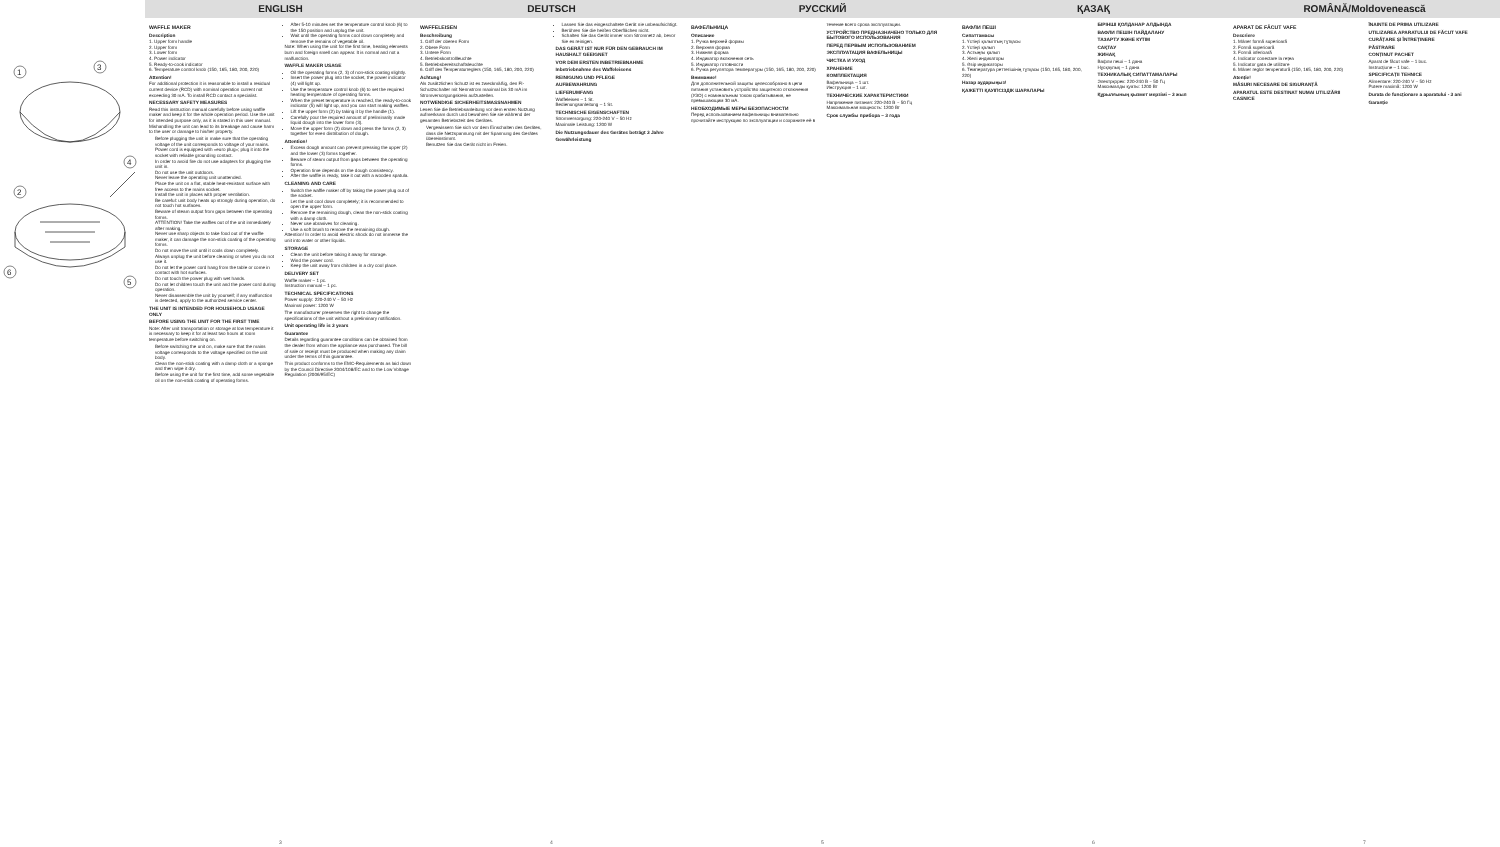1
3
2
4
6
5
ENGLISH
WAFFLE MAKER
Description
1. Upper form handle
2. Upper form
3. Lower form
4. Power indicator
5. Ready-to-cook indicator
6. Temperature control knob (150, 165, 180, 200, 220)
Attention!
For additional protection it is reasonable to install a residual current device (RCD) with nominal operation current not exceeding 30 mA. To install RCD contact a specialist.
NECESSARY SAFETY MEASURES
Read this instruction manual carefully before using waffle maker and keep it for the whole operation period. Use the unit for intended purpose only, as it is stated in this user manual. Mishandling the unit can lead to its breakage and cause harm to the user or damage to his/her property.
Before plugging the unit in make sure that the operating voltage of the unit corresponds to voltage of your mains.
Power cord is equipped with «euro plug»; plug it into the socket with reliable grounding contact.
In order to avoid fire do not use adapters for plugging the unit in.
Do not use the unit outdoors.
Never leave the operating unit unattended.
Place the unit on a flat, stable heat-resistant surface with free access to the mains socket.
Install the unit in places with proper ventilation.
Be careful: unit body heats up strongly during operation, do not touch hot surfaces.
Beware of steam output from gaps between the operating forms.
ATTENTION! Take the waffles out of the unit immediately after making.
Never use sharp objects to take food out of the waffle maker, it can damage the non-stick coating of the operating forms.
Do not move the unit until it cools down completely.
Always unplug the unit before cleaning or when you do not use it.
Do not let the power cord hang from the table or come in contact with hot surfaces.
Do not touch the power plug with wet hands.
Do not let children touch the unit and the power cord during operation.
Never disassemble the unit by yourself; if any malfunction is detected, apply to the authorized service center.
THE UNIT IS INTENDED FOR HOUSEHOLD USAGE ONLY
BEFORE USING THE UNIT FOR THE FIRST TIME
Note: After unit transportation or storage at low temperature it is necessary to keep it for at least two hours at room temperature before switching on.
Before switching the unit on, make sure that the mains voltage corresponds to the voltage specified on the unit body.
Clean the non-stick coating with a damp cloth or a sponge and then wipe it dry.
Before using the unit for the first time, add some vegetable oil on the non-stick coating of operating forms.
After 5-10 minutes set the temperature control knob (6) to the 150 position and unplug the unit.
Wait until the operating forms cool down completely and remove the remains of vegetable oil.
Note: When using the unit for the first time, heating elements burn and foreign smell can appear. It is normal and not a malfunction.
WAFFLE MAKER USAGE
Oil the operating forms (2, 3) of non-stick coating slightly.
Insert the power plug into the socket, the power indicator (4) will light up.
Use the temperature control knob (6) to set the required heating temperature of operating forms.
When the preset temperature is reached, the ready-to-cook indicator (5) will light up, and you can start making waffles.
Lift the upper form (2) by taking it by the handle (1).
Carefully pour the required amount of preliminarily made liquid dough into the lower form (3).
Move the upper form (2) down and press the forms (2, 3) together for even distribution of dough.
Attention!
Excess dough amount can prevent pressing the upper (2) and the lower (3) forms together.
Beware of steam output from gaps between the operating forms.
Operation time depends on the dough consistency.
After the waffle is ready, take it out with a wooden spatula.
CLEANING AND CARE
Switch the waffle maker off by taking the power plug out of the socket.
Let the unit cool down completely; it is recommended to open the upper form.
Remove the remaining dough, clean the non-stick coating with a damp cloth.
Never use abrasives for cleaning.
Use a soft brush to remove the remaining dough.
Attention! In order to avoid electric shock do not immerse the unit into water or other liquids.
STORAGE
Clean the unit before taking it away for storage.
Wind the power cord.
Keep the unit away from children in a dry cool place.
DELIVERY SET
Waffle maker – 1 pc.
Instruction manual – 1 pc.
TECHNICAL SPECIFICATIONS
Power supply: 220-240 V ~ 50 Hz
Maximal power: 1200 W
The manufacturer preserves the right to change the specifications of the unit without a preliminary notification.
Unit operating life is 3 years
Guarantee
Details regarding guarantee conditions can be obtained from the dealer from whom the appliance was purchased. The bill of sale or receipt must be produced when making any claim under the terms of this guarantee.
This product conforms to the EMC-Requirements as laid down by the Council Directive 2004/108/EC and to the Low Voltage Regulation (2006/95/EC)
3
DEUTSCH
WAFFELEISEN
Beschreibung
1. Griff der oberen Form
2. Obere Form
3. Untere Form
4. Betriebskontrollleuchte
5. Betriebsbereitschaftsleuchte
6. Griff des Temperaturreglers (150, 165, 180, 200, 220)
Achtung!
Als zusätzlichen Schutz ist es zweckmäßig, den FI-Schutzschalter mit Nennstrom maximal bis 30 mA im Stromversorgungskreis aufzustellen.
NOTWENDIGE SICHERHEITSMASSNAHMEN
Lesen Sie die Betriebsanleitung vor dem ersten Nutzung aufmerksam durch und bewahren Sie sie während der gesamten Betriebszeit des Gerätes.
Vergewissern Sie sich vor dem Einschalten des Gerätes, dass die Netzspannung mit der Spannung des Gerätes übereinstimmt.
Benutzen Sie das Gerät nicht im Freien.
Lassen Sie das eingeschaltete Gerät nie unbeaufsichtigt.
Berühren Sie die heißen Oberflächen nicht.
Schalten Sie das Gerät immer vom Stromnetz ab, bevor Sie es reinigen.
DAS GERÄT IST NUR FÜR DEN GEBRAUCH IM HAUSHALT GEEIGNET
VOR DEM ERSTEN INBETRIEBNAHME
Inbetriebnahme des Waffeleisens
REINIGUNG UND PFLEGE
AUFBEWAHRUNG
LIEFERUMFANG
Waffeleisen – 1 St.
Bedienungsanleitung – 1 St.
TECHNISCHE EIGENSCHAFTEN
Stromversorgung: 220-240 V ~ 50 Hz
Maximale Leistung: 1200 W
Die Nutzungsdauer des Gerätes beträgt 3 Jahre
Gewährleistung
4
РУССКИЙ
ВАФЕЛЬНИЦА
Описание
1. Ручка верхней формы
2. Верхняя форма
3. Нижняя форма
4. Индикатор включения сеть
5. Индикатор готовности
6. Ручка регулятора температуры (150, 165, 180, 200, 220)
Внимание!
Для дополнительной защиты целесообразно в цепи питания установить устройство защитного отключения (УЗО) с номинальным током срабатывания, не превышающим 30 мА.
НЕОБХОДИМЫЕ МЕРЫ БЕЗОПАСНОСТИ
Перед использованием вафельницы внимательно прочитайте инструкцию по эксплуатации и сохраните её в течение всего срока эксплуатации.
УСТРОЙСТВО ПРЕДНАЗНАЧЕНО ТОЛЬКО ДЛЯ БЫТОВОГО ИСПОЛЬЗОВАНИЯ
ПЕРЕД ПЕРВЫМ ИСПОЛЬЗОВАНИЕМ
ЭКСПЛУАТАЦИЯ ВАФЕЛЬНИЦЫ
ЧИСТКА И УХОД
ХРАНЕНИЕ
КОМПЛЕКТАЦИЯ
Вафельница – 1 шт.
Инструкция – 1 шт.
ТЕХНИЧЕСКИЕ ХАРАКТЕРИСТИКИ
Напряжение питания: 220-240 В ~ 50 Гц
Максимальная мощность: 1200 Вт
Срок службы прибора – 3 года
5
ҚАЗАҚ
ВАФЛИ ПЕШІ
Сипаттамасы
1. Үстіңгі қалыптың тұтқасы
2. Үстіңгі қалып
3. Астыңғы қалып
4. Желі индикаторы
5. Әзір индикаторы
6. Температура реттегішінің тұтқасы (150, 165, 180, 200, 220)
Назар аударыңыз!
ҚАЖЕТТІ ҚАУІПСІЗДІК ШАРАЛАРЫ
БІРІНШІ ҚОЛДАНАР АЛДЫНДА
ВАФЛИ ПЕШІН ПАЙДАЛАНУ
ТАЗАРТУ ЖӘНЕ КҮТІМ
САҚТАУ
ЖИНАҚ
Вафли пеші – 1 дана
Нұсқаулық – 1 дана
ТЕХНИКАЛЫҚ СИПАТТАМАЛАРЫ
Электрқорек: 220-240 В ~ 50 Гц
Максималды қуаты: 1200 Вт
Құрылғының қызмет мерзімі – 3 жыл
6
ROMÂNĂ/Moldovenească
APARAT DE FĂCUT VAFE
Descriere
1. Mâner formă superioară
2. Formă superioară
3. Formă inferioară
4. Indicator conectare la rețea
5. Indicator gata de utilizare
6. Mâner reglor temperatură (150, 165, 180, 200, 220)
Atenție!
MĂSURI NECESARE DE SIGURANȚĂ
APARATUL ESTE DESTINAT NUMAI UTILIZĂRII CASNICE
ÎNAINTE DE PRIMA UTILIZARE
UTILIZAREA APARATULUI DE FĂCUT VAFE
CURĂȚARE ȘI ÎNTREȚINERE
PĂSTRARE
CONȚINUT PACHET
Aparat de făcut vafe – 1 buc.
Instrucțiune – 1 buc.
SPECIFICAȚII TEHNICE
Alimentare: 220-240 V ~ 50 Hz
Putere maximă: 1200 W
Durata de funcționare a aparatului - 3 ani
Garanție
7